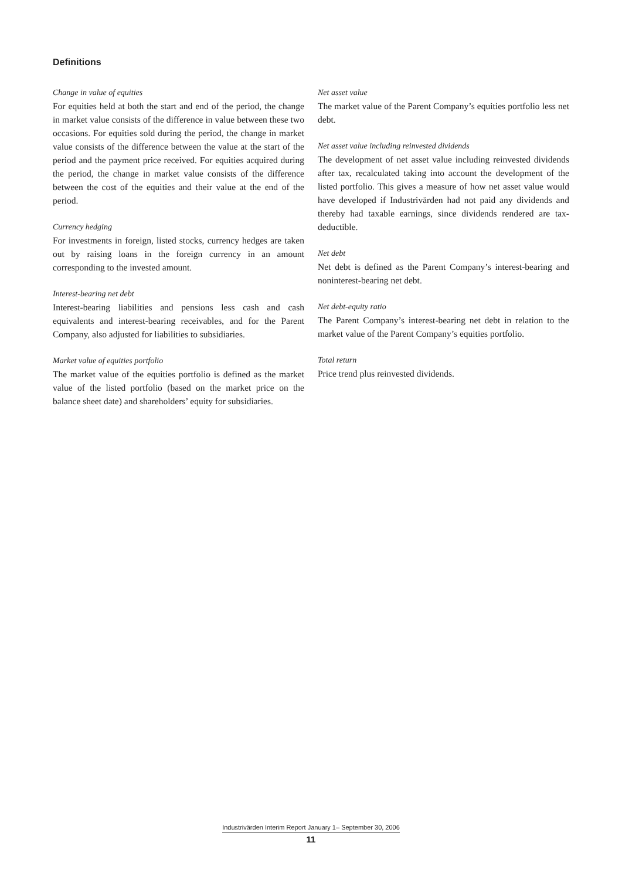Definitions
Change in value of equities
For equities held at both the start and end of the period, the change in market value consists of the difference in value between these two occasions. For equities sold during the period, the change in market value consists of the difference between the value at the start of the period and the payment price received. For equities acquired during the period, the change in market value consists of the difference between the cost of the equities and their value at the end of the period.
Currency hedging
For investments in foreign, listed stocks, currency hedges are taken out by raising loans in the foreign currency in an amount corresponding to the invested amount.
Interest-bearing net debt
Interest-bearing liabilities and pensions less cash and cash equivalents and interest-bearing receivables, and for the Parent Company, also adjusted for liabilities to subsidiaries.
Market value of equities portfolio
The market value of the equities portfolio is defined as the market value of the listed portfolio (based on the market price on the balance sheet date) and shareholders’ equity for subsidiaries.
Net asset value
The market value of the Parent Company’s equities portfolio less net debt.
Net asset value including reinvested dividends
The development of net asset value including reinvested dividends after tax, recalculated taking into account the development of the listed portfolio. This gives a measure of how net asset value would have developed if Industrivärden had not paid any dividends and thereby had taxable earnings, since dividends rendered are tax-deductible.
Net debt
Net debt is defined as the Parent Company’s interest-bearing and noninterest-bearing net debt.
Net debt-equity ratio
The Parent Company’s interest-bearing net debt in relation to the market value of the Parent Company’s equities portfolio.
Total return
Price trend plus reinvested dividends.
Industrivärden Interim Report January 1– September 30, 2006
11